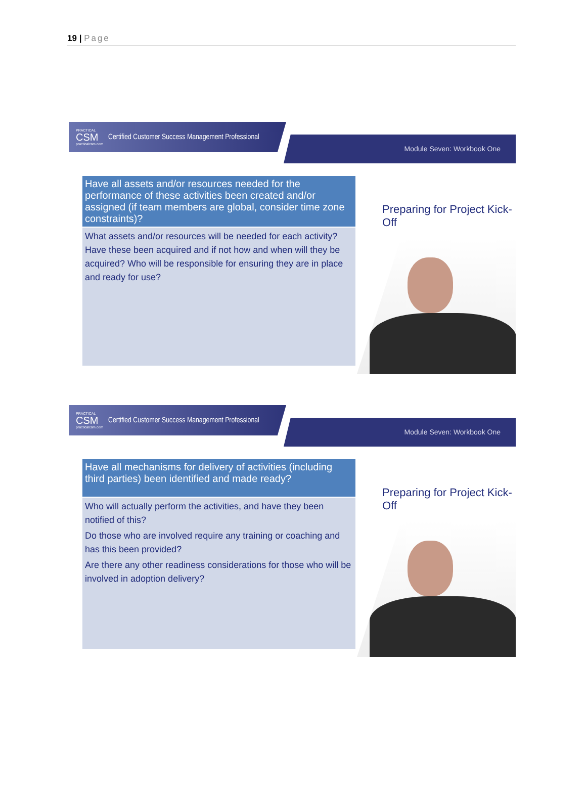19 | Page
PRACTICAL
CSM
practicalcsm.com
Certified Customer Success Management Professional
Module Seven: Workbook One
Have all assets and/or resources needed for the performance of these activities been created and/or assigned (if team members are global, consider time zone constraints)?
What assets and/or resources will be needed for each activity? Have these been acquired and if not how and when will they be acquired? Who will be responsible for ensuring they are in place and ready for use?
Preparing for Project Kick-Off
PRACTICAL
CSM
practicalcsm.com
Certified Customer Success Management Professional
Module Seven: Workbook One
Have all mechanisms for delivery of activities (including third parties) been identified and made ready?
Who will actually perform the activities, and have they been notified of this?
Do those who are involved require any training or coaching and has this been provided?
Are there any other readiness considerations for those who will be involved in adoption delivery?
Preparing for Project Kick-Off